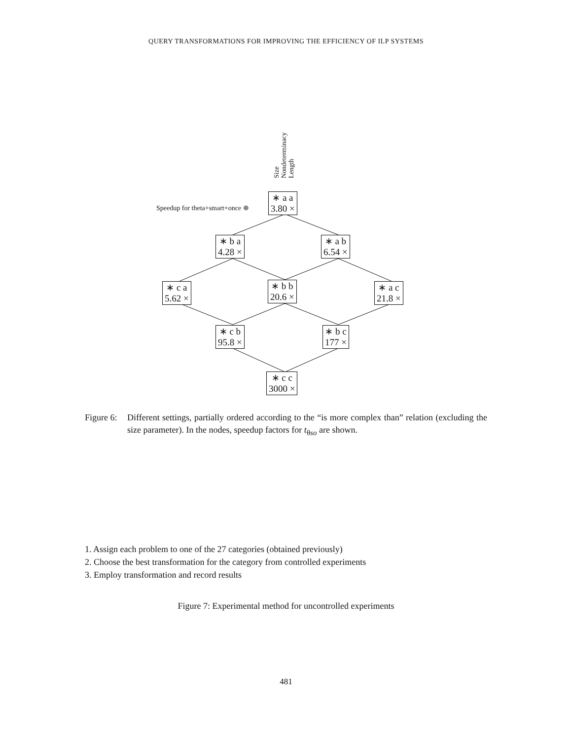QUERY TRANSFORMATIONS FOR IMPROVING THE EFFICIENCY OF ILP SYSTEMS
Size
Nondeterminacy
Length
Speedup for theta+smart+once ⊕
∗ a a
3.80 ×
∗ b a
4.28 ×
∗ a b
6.54 ×
∗ c a
5.62 ×
∗ b b
20.6 ×
∗ a c
21.8 ×
∗ c b
95.8 ×
∗ b c
177 ×
∗ c c
3000 ×
Figure 6:
Different settings, partially ordered according to the “is more complex than” relation (excluding the size parameter). In the nodes, speedup factors for t<sub>θso</sub> are shown.
1. Assign each problem to one of the 27 categories (obtained previously)
2. Choose the best transformation for the category from controlled experiments
3. Employ transformation and record results
Figure 7: Experimental method for uncontrolled experiments
481